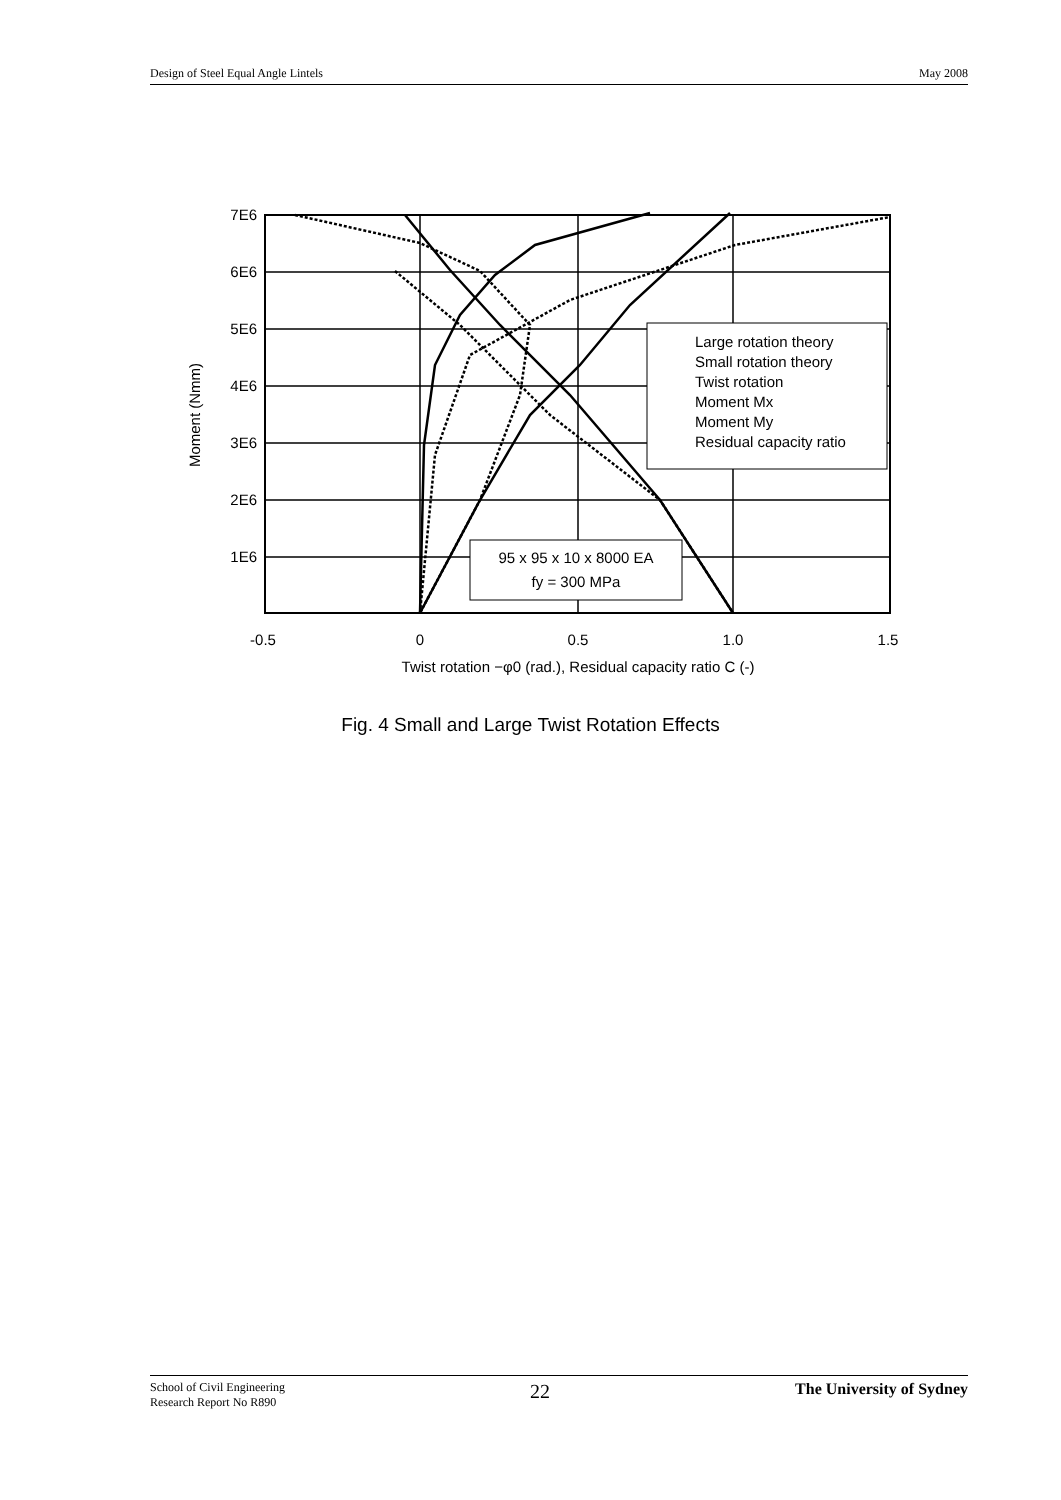Design of Steel Equal Angle Lintels May 2008
Large rotation theory
Small rotation theory
Twist rotation
Moment Mx
Moment My
Residual capacity ratio
95 x 95 x 10 x 8000 EA
fy = 300 MPa
7E6
6E6
5E6
4E6
3E6
2E6
1E6
-0.5
0
0.5
1.0
1.5
Twist rotation −φ0 (rad.), Residual capacity ratio C (-)
Moment (Nmm)
Fig. 4 Small and Large Twist Rotation Effects
School of Civil Engineering
Research Report No R890 22 The University of Sydney